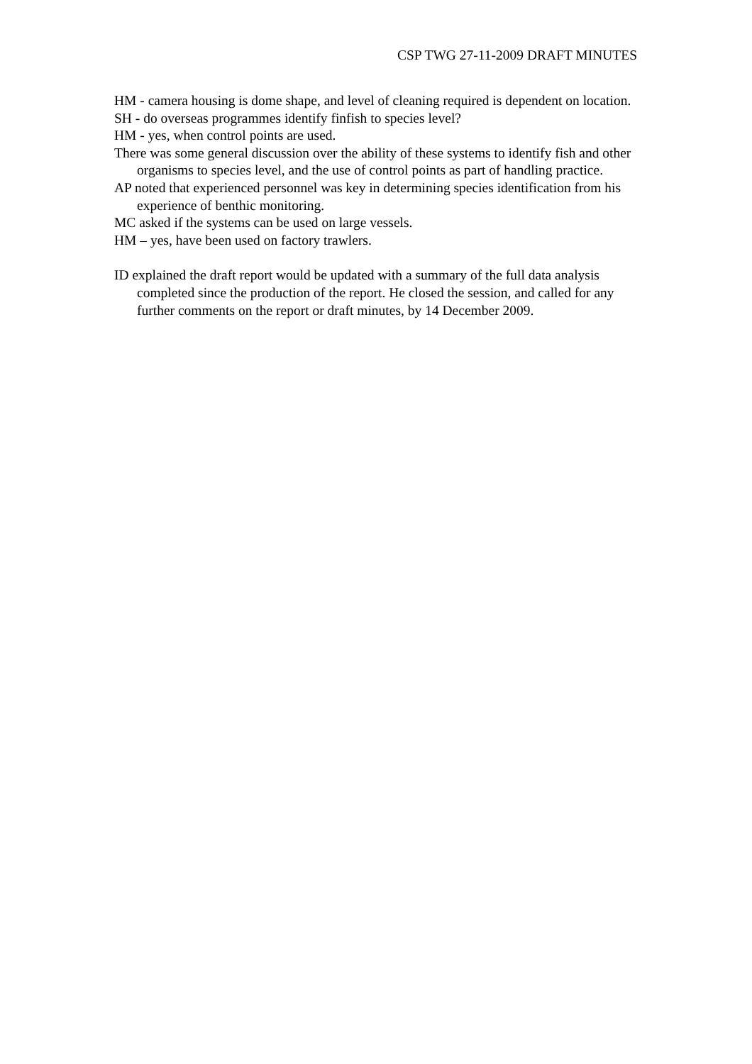CSP TWG 27-11-2009 DRAFT MINUTES
HM - camera housing is dome shape, and level of cleaning required is dependent on location.
SH - do overseas programmes identify finfish to species level?
HM - yes, when control points are used.
There was some general discussion over the ability of these systems to identify fish and other organisms to species level, and the use of control points as part of handling practice.
AP noted that experienced personnel was key in determining species identification from his experience of benthic monitoring.
MC asked if the systems can be used on large vessels.
HM – yes, have been used on factory trawlers.
ID explained the draft report would be updated with a summary of the full data analysis completed since the production of the report. He closed the session, and called for any further comments on the report or draft minutes, by 14 December 2009.